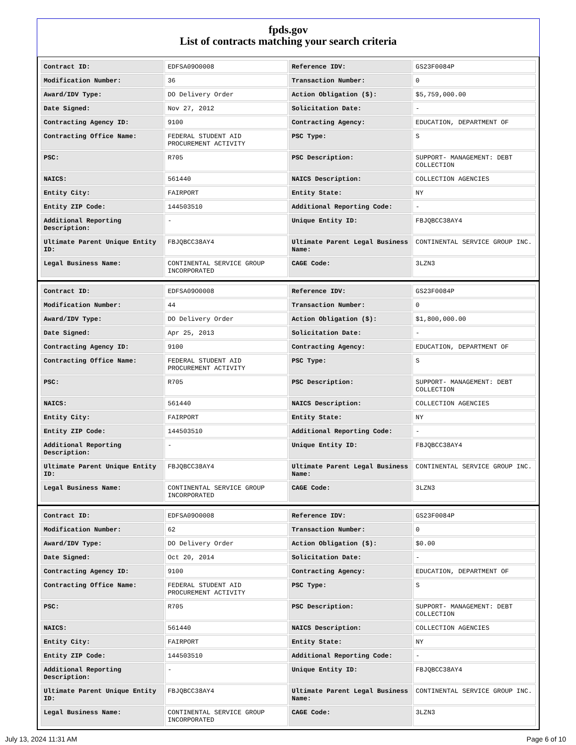fpds.gov
List of contracts matching your search criteria
| Contract ID: | EDFSA09O0008 | Reference IDV: | GS23F0084P |
| Modification Number: | 36 | Transaction Number: | 0 |
| Award/IDV Type: | DO Delivery Order | Action Obligation ($): | $5,759,000.00 |
| Date Signed: | Nov 27, 2012 | Solicitation Date: | - |
| Contracting Agency ID: | 9100 | Contracting Agency: | EDUCATION, DEPARTMENT OF |
| Contracting Office Name: | FEDERAL STUDENT AID PROCUREMENT ACTIVITY | PSC Type: | S |
| PSC: | R705 | PSC Description: | SUPPORT- MANAGEMENT: DEBT COLLECTION |
| NAICS: | 561440 | NAICS Description: | COLLECTION AGENCIES |
| Entity City: | FAIRPORT | Entity State: | NY |
| Entity ZIP Code: | 144503510 | Additional Reporting Code: | - |
| Additional Reporting Description: | - | Unique Entity ID: | FBJQBCC38AY4 |
| Ultimate Parent Unique Entity ID: | FBJQBCC38AY4 | Ultimate Parent Legal Business Name: | CONTINENTAL SERVICE GROUP INC. |
| Legal Business Name: | CONTINENTAL SERVICE GROUP INCORPORATED | CAGE Code: | 3LZN3 |
| Contract ID: | EDFSA09O0008 | Reference IDV: | GS23F0084P |
| Modification Number: | 44 | Transaction Number: | 0 |
| Award/IDV Type: | DO Delivery Order | Action Obligation ($): | $1,800,000.00 |
| Date Signed: | Apr 25, 2013 | Solicitation Date: | - |
| Contracting Agency ID: | 9100 | Contracting Agency: | EDUCATION, DEPARTMENT OF |
| Contracting Office Name: | FEDERAL STUDENT AID PROCUREMENT ACTIVITY | PSC Type: | S |
| PSC: | R705 | PSC Description: | SUPPORT- MANAGEMENT: DEBT COLLECTION |
| NAICS: | 561440 | NAICS Description: | COLLECTION AGENCIES |
| Entity City: | FAIRPORT | Entity State: | NY |
| Entity ZIP Code: | 144503510 | Additional Reporting Code: | - |
| Additional Reporting Description: | - | Unique Entity ID: | FBJQBCC38AY4 |
| Ultimate Parent Unique Entity ID: | FBJQBCC38AY4 | Ultimate Parent Legal Business Name: | CONTINENTAL SERVICE GROUP INC. |
| Legal Business Name: | CONTINENTAL SERVICE GROUP INCORPORATED | CAGE Code: | 3LZN3 |
| Contract ID: | EDFSA09O0008 | Reference IDV: | GS23F0084P |
| Modification Number: | 62 | Transaction Number: | 0 |
| Award/IDV Type: | DO Delivery Order | Action Obligation ($): | $0.00 |
| Date Signed: | Oct 20, 2014 | Solicitation Date: | - |
| Contracting Agency ID: | 9100 | Contracting Agency: | EDUCATION, DEPARTMENT OF |
| Contracting Office Name: | FEDERAL STUDENT AID PROCUREMENT ACTIVITY | PSC Type: | S |
| PSC: | R705 | PSC Description: | SUPPORT- MANAGEMENT: DEBT COLLECTION |
| NAICS: | 561440 | NAICS Description: | COLLECTION AGENCIES |
| Entity City: | FAIRPORT | Entity State: | NY |
| Entity ZIP Code: | 144503510 | Additional Reporting Code: | - |
| Additional Reporting Description: | - | Unique Entity ID: | FBJQBCC38AY4 |
| Ultimate Parent Unique Entity ID: | FBJQBCC38AY4 | Ultimate Parent Legal Business Name: | CONTINENTAL SERVICE GROUP INC. |
| Legal Business Name: | CONTINENTAL SERVICE GROUP INCORPORATED | CAGE Code: | 3LZN3 |
July 13, 2024 11:31 AM Page 6 of 10